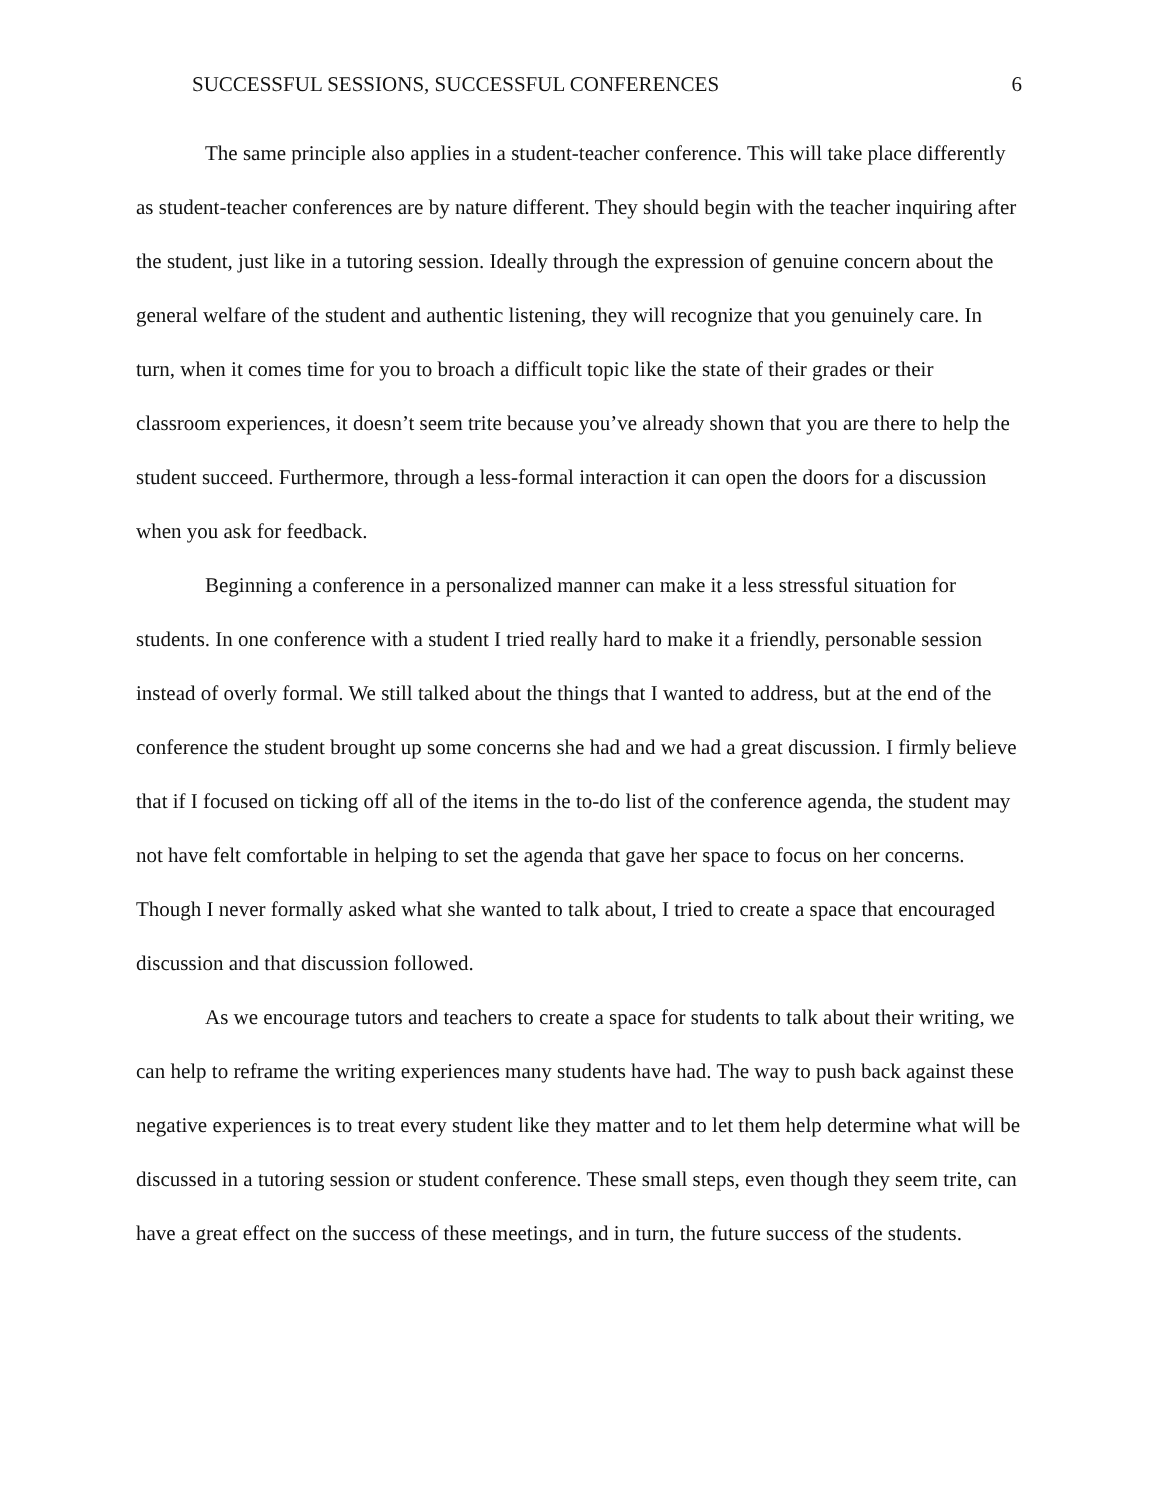SUCCESSFUL SESSIONS, SUCCESSFUL CONFERENCES 6
The same principle also applies in a student-teacher conference. This will take place differently as student-teacher conferences are by nature different. They should begin with the teacher inquiring after the student, just like in a tutoring session. Ideally through the expression of genuine concern about the general welfare of the student and authentic listening, they will recognize that you genuinely care. In turn, when it comes time for you to broach a difficult topic like the state of their grades or their classroom experiences, it doesn’t seem trite because you’ve already shown that you are there to help the student succeed. Furthermore, through a less-formal interaction it can open the doors for a discussion when you ask for feedback.
Beginning a conference in a personalized manner can make it a less stressful situation for students. In one conference with a student I tried really hard to make it a friendly, personable session instead of overly formal. We still talked about the things that I wanted to address, but at the end of the conference the student brought up some concerns she had and we had a great discussion. I firmly believe that if I focused on ticking off all of the items in the to-do list of the conference agenda, the student may not have felt comfortable in helping to set the agenda that gave her space to focus on her concerns. Though I never formally asked what she wanted to talk about, I tried to create a space that encouraged discussion and that discussion followed.
As we encourage tutors and teachers to create a space for students to talk about their writing, we can help to reframe the writing experiences many students have had. The way to push back against these negative experiences is to treat every student like they matter and to let them help determine what will be discussed in a tutoring session or student conference. These small steps, even though they seem trite, can have a great effect on the success of these meetings, and in turn, the future success of the students.